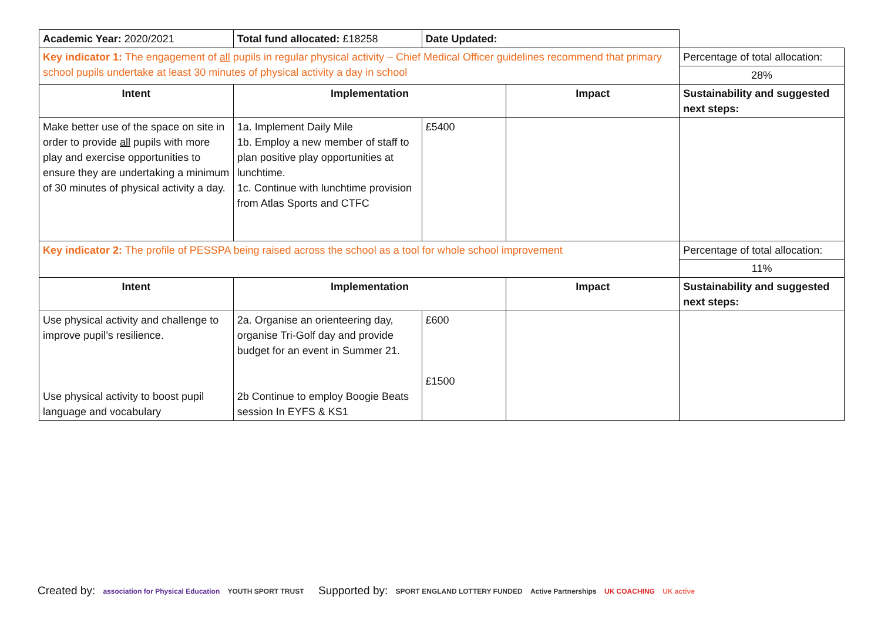| Academic Year: 2020/2021 | Total fund allocated: £18258 | Date Updated: | | |
| Key indicator 1: The engagement of all pupils in regular physical activity – Chief Medical Officer guidelines recommend that primary school pupils undertake at least 30 minutes of physical activity a day in school | | | | Percentage of total allocation: |
| | | | | 28% |
| Intent | Implementation | | Impact | Sustainability and suggested next steps: |
| Make better use of the space on site in order to provide all pupils with more play and exercise opportunities to ensure they are undertaking a minimum of 30 minutes of physical activity a day. | 1a. Implement Daily Mile 1b. Employ a new member of staff to plan positive play opportunities at lunchtime. 1c. Continue with lunchtime provision from Atlas Sports and CTFC | £5400 | | |
| Key indicator 2: The profile of PESSPA being raised across the school as a tool for whole school improvement | | | | Percentage of total allocation: |
| | | | | 11% |
| Intent | Implementation | | Impact | Sustainability and suggested next steps: |
| Use physical activity and challenge to improve pupil’s resilience. Use physical activity to boost pupil language and vocabulary | 2a. Organise an orienteering day, organise Tri-Golf day and provide budget for an event in Summer 21. 2b Continue to employ Boogie Beats session In EYFS & KS1 | £600 £1500 | | |
Created by: association for Physical Education YOUTH SPORT TRUST
Supported by: SPORT ENGLAND LOTTERY FUNDED Active Partnerships UK COACHING UK active